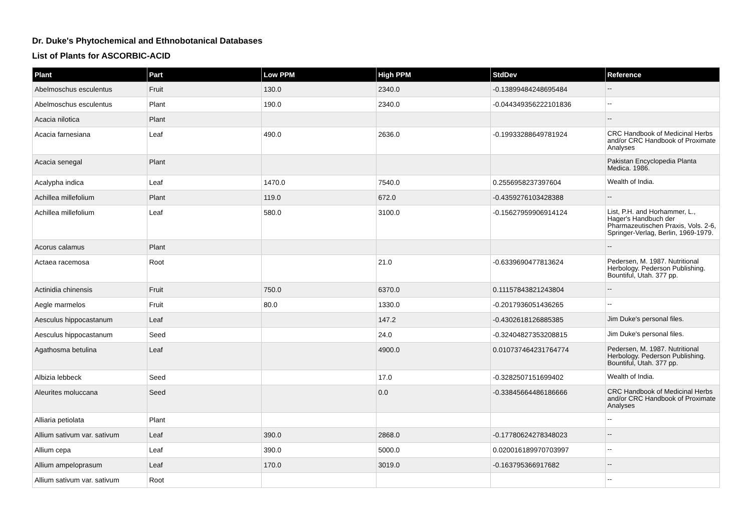Dr. Duke's Phytochemical and Ethnobotanical Databases
List of Plants for ASCORBIC-ACID
| Plant | Part | Low PPM | High PPM | StdDev | Reference |
| --- | --- | --- | --- | --- | --- |
| Abelmoschus esculentus | Fruit | 130.0 | 2340.0 | -0.13899484248695484 | -- |
| Abelmoschus esculentus | Plant | 190.0 | 2340.0 | -0.044349356222101836 | -- |
| Acacia nilotica | Plant | | | | -- |
| Acacia farnesiana | Leaf | 490.0 | 2636.0 | -0.19933288649781924 | CRC Handbook of Medicinal Herbs and/or CRC Handbook of Proximate Analyses |
| Acacia senegal | Plant | | | | Pakistan Encyclopedia Planta Medica. 1986. |
| Acalypha indica | Leaf | 1470.0 | 7540.0 | 0.2556958237397604 | Wealth of India. |
| Achillea millefolium | Plant | 119.0 | 672.0 | -0.4359276103428388 | -- |
| Achillea millefolium | Leaf | 580.0 | 3100.0 | -0.15627959906914124 | List, P.H. and Horhammer, L., Hager's Handbuch der Pharmazeutischen Praxis, Vols. 2-6, Springer-Verlag, Berlin, 1969-1979. |
| Acorus calamus | Plant | | | | -- |
| Actaea racemosa | Root | | 21.0 | -0.6339690477813624 | Pedersen, M. 1987. Nutritional Herbology. Pederson Publishing. Bountiful, Utah. 377 pp. |
| Actinidia chinensis | Fruit | 750.0 | 6370.0 | 0.11157843821243804 | -- |
| Aegle marmelos | Fruit | 80.0 | 1330.0 | -0.2017936051436265 | -- |
| Aesculus hippocastanum | Leaf | | 147.2 | -0.4302618126885385 | Jim Duke's personal files. |
| Aesculus hippocastanum | Seed | | 24.0 | -0.32404827353208815 | Jim Duke's personal files. |
| Agathosma betulina | Leaf | | 4900.0 | 0.010737464231764774 | Pedersen, M. 1987. Nutritional Herbology. Pederson Publishing. Bountiful, Utah. 377 pp. |
| Albizia lebbeck | Seed | | 17.0 | -0.3282507151699402 | Wealth of India. |
| Aleurites moluccana | Seed | | 0.0 | -0.33845664486186666 | CRC Handbook of Medicinal Herbs and/or CRC Handbook of Proximate Analyses |
| Alliaria petiolata | Plant | | | | -- |
| Allium sativum var. sativum | Leaf | 390.0 | 2868.0 | -0.17780624278348023 | -- |
| Allium cepa | Leaf | 390.0 | 5000.0 | 0.020016189970703997 | -- |
| Allium ampeloprasum | Leaf | 170.0 | 3019.0 | -0.163795366917682 | -- |
| Allium sativum var. sativum | Root | | | | -- |